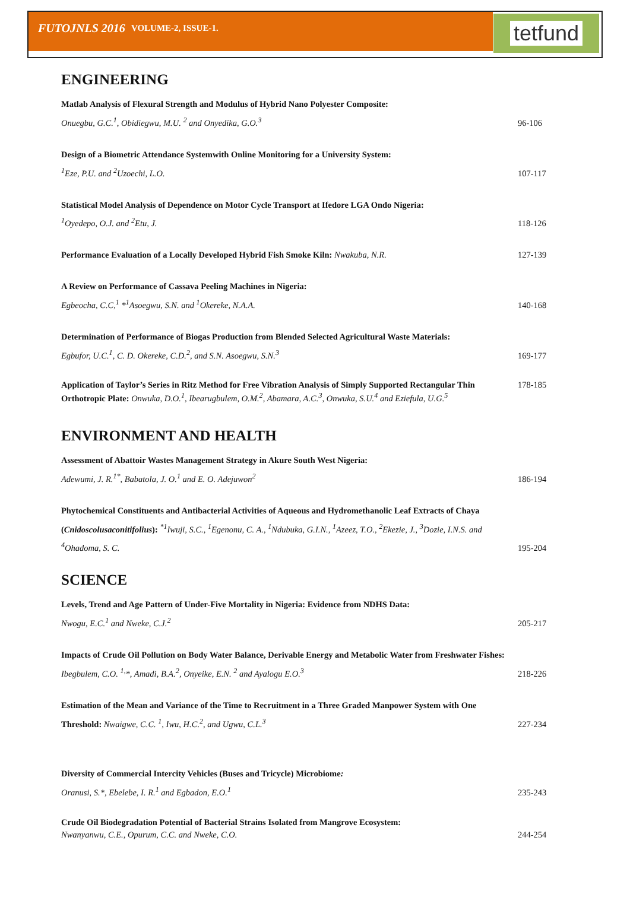FUTOJNLS 2016 VOLUME-2, ISSUE-1.
tetfund
ENGINEERING
Matlab Analysis of Flexural Strength and Modulus of Hybrid Nano Polyester Composite:
Onuegbu, G.C.<sup>1</sup>, Obidiegwu, M.U. <sup>2</sup> and Onyedika, G.O.<sup>3</sup>
96-106
Design of a Biometric Attendance Systemwith Online Monitoring for a University System:
<sup>1</sup> Eze, P.U. and <sup>2</sup>Uzoechi, L.O.
107-117
Statistical Model Analysis of Dependence on Motor Cycle Transport at Ifedore LGA Ondo Nigeria:
<sup>1</sup> Oyedepo, O.J. and <sup>2</sup>Etu, J.
118-126
Performance Evaluation of a Locally Developed Hybrid Fish Smoke Kiln: Nwakuba, N.R. 127-139
A Review on Performance of Cassava Peeling Machines in Nigeria:
Egbeocha, C.C,<sup>1</sup> *<sup>1</sup>Asoegwu, S.N. and <sup>1</sup>Okereke, N.A.A.
140-168
Determination of Performance of Biogas Production from Blended Selected Agricultural Waste Materials:
Egbufor, U.C.<sup>1</sup>, C. D. Okereke, C.D.<sup>2</sup>, and S.N. Asoegwu, S.N.<sup>3</sup>
169-177
Application of Taylor’s Series in Ritz Method for Free Vibration Analysis of Simply Supported Rectangular Thin Orthotropic Plate: Onwuka, D.O.<sup>1</sup>, Ibearugbulem, O.M.<sup>2</sup>, Abamara, A.C.<sup>3</sup>, Onwuka, S.U.<sup>4</sup> and Eziefula, U.G.<sup>5</sup>
178-185
ENVIRONMENT AND HEALTH
Assessment of Abattoir Wastes Management Strategy in Akure South West Nigeria:
Adewumi, J. R.<sup>1*</sup>, Babatola, J. O.<sup>1</sup> and E. O. Adejuwon<sup>2</sup>
186-194
Phytochemical Constituents and Antibacterial Activities of Aqueous and Hydromethanolic Leaf Extracts of Chaya (Cnidoscolusaconitifolius): <sup>*1</sup>Iwuji, S.C., <sup>1</sup>Egenonu, C. A., <sup>1</sup>Ndubuka, G.I.N., <sup>1</sup>Azeez, T.O., <sup>2</sup>Ekezie, J., <sup>3</sup>Dozie, I.N.S. and <sup>4</sup>Ohadoma, S. C.
195-204
SCIENCE
Levels, Trend and Age Pattern of Under-Five Mortality in Nigeria: Evidence from NDHS Data:
Nwogu, E.C.<sup>1</sup> and Nweke, C.J.<sup>2</sup>
205-217
Impacts of Crude Oil Pollution on Body Water Balance, Derivable Energy and Metabolic Water from Freshwater Fishes: Ibegbulem, C.O. <sup>1,</sup>*, Amadi, B.A.<sup>2</sup>, Onyeike, E.N. <sup>2</sup> and Ayalogu E.O.<sup>3</sup>
218-226
Estimation of the Mean and Variance of the Time to Recruitment in a Three Graded Manpower System with One Threshold: Nwaigwe, C.C. <sup>1</sup>, Iwu, H.C.<sup>2</sup>, and Ugwu, C.L.<sup>3</sup>
227-234
Diversity of Commercial Intercity Vehicles (Buses and Tricycle) Microbiome:
Oranusi, S.*, Ebelebe, I. R.<sup>1</sup> and Egbadon, E.O.<sup>1</sup>
235-243
Crude Oil Biodegradation Potential of Bacterial Strains Isolated from Mangrove Ecosystem:
Nwanyanwu, C.E., Opurum, C.C. and Nweke, C.O.
244-254